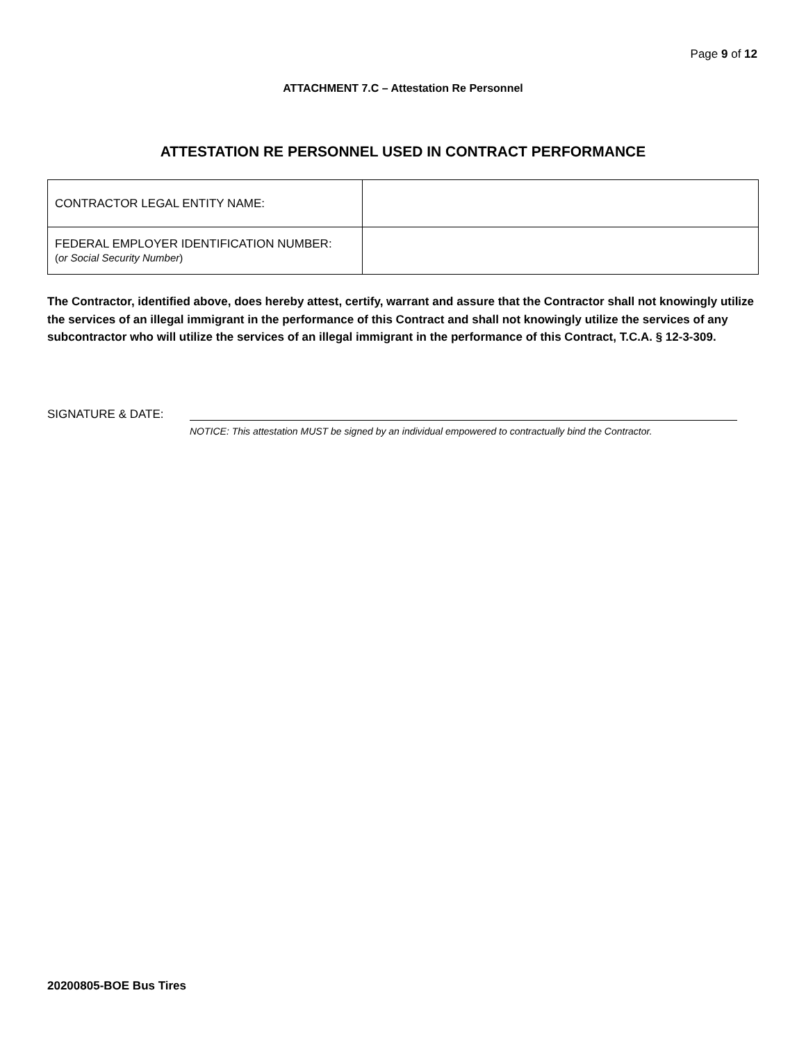Page 9 of 12
ATTACHMENT 7.C – Attestation Re Personnel
ATTESTATION RE PERSONNEL USED IN CONTRACT PERFORMANCE
| CONTRACTOR LEGAL ENTITY NAME: | |
| FEDERAL EMPLOYER IDENTIFICATION NUMBER: ( or Social Security Number ) | |
The Contractor, identified above, does hereby attest, certify, warrant and assure that the Contractor shall not knowingly utilize the services of an illegal immigrant in the performance of this Contract and shall not knowingly utilize the services of any subcontractor who will utilize the services of an illegal immigrant in the performance of this Contract, T.C.A. § 12-3-309.
SIGNATURE & DATE:
NOTICE: This attestation MUST be signed by an individual empowered to contractually bind the Contractor.
20200805-BOE Bus Tires